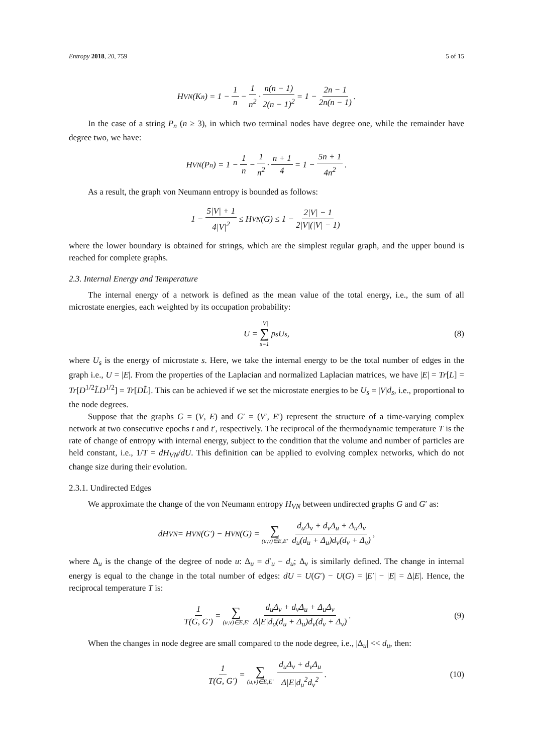Entropy 2018, 20, 759 5 of 15
H<sub>VN</sub>(K<sub>n</sub>) = 1 − 1 n − 1 n<sup>2</sup> · n(n − 1) 2(n − 1)<sup>2</sup> = 1 − 2n − 1 2n(n − 1).
In the case of a string P<sub>n</sub> (n ≥ 3), in which two terminal nodes have degree one, while the remainder have degree two, we have:
H<sub>VN</sub>(P<sub>n</sub>) = 1 − 1 n − 1 n<sup>2</sup> · n + 1 4 = 1 − 5n + 1 4n<sup>2</sup>.
As a result, the graph von Neumann entropy is bounded as follows:
1 − 5|V| + 1 4|V|<sup>2</sup> ≤ H<sub>VN</sub>(G) ≤ 1 − 2|V| − 1 2|V|(|V| − 1)
where the lower boundary is obtained for strings, which are the simplest regular graph, and the upper bound is reached for complete graphs.
2.3. Internal Energy and Temperature
The internal energy of a network is defined as the mean value of the total energy, i.e., the sum of all microstate energies, each weighted by its occupation probability:
U = |V| ∑ s=1 p<sub>s</sub>U<sub>s</sub>, (8)
where U<sub>s</sub> is the energy of microstate s. Here, we take the internal energy to be the total number of edges in the graph i.e., U = |E|. From the properties of the Laplacian and normalized Laplacian matrices, we have |E| = Tr[L] = Tr[D<sup>1/2</sup>L̃D<sup>1/2</sup>] = Tr[DL̃]. This can be achieved if we set the microstate energies to be U<sub>s</sub> = |V|d<sub>s</sub>, i.e., proportional to the node degrees.
Suppose that the graphs G = (V, E) and G′ = (V′, E′) represent the structure of a time-varying complex network at two consecutive epochs t and t′, respectively. The reciprocal of the thermodynamic temperature T is the rate of change of entropy with internal energy, subject to the condition that the volume and number of particles are held constant, i.e., 1/T = dH<sub>VN</sub>/dU. This definition can be applied to evolving complex networks, which do not change size during their evolution.
2.3.1. Undirected Edges
We approximate the change of the von Neumann entropy H<sub>VN</sub> between undirected graphs G and G′ as:
dH<sub>VN</sub> = H<sub>VN</sub>(G′) − H<sub>VN</sub>(G) = ∑ (u,v)∈E,E′ d<sub>u</sub>Δ<sub>v</sub> + d<sub>v</sub>Δ<sub>u</sub> + Δ<sub>u</sub>Δ<sub>v</sub> d<sub>u</sub>(d<sub>u</sub> + Δ<sub>u</sub>)d<sub>v</sub>(d<sub>v</sub> + Δ<sub>v</sub>),
where Δ<sub>u</sub> is the change of the degree of node u: Δ<sub>u</sub> = d′<sub>u</sub> − d<sub>u</sub>; Δ<sub>v</sub> is similarly defined. The change in internal energy is equal to the change in the total number of edges: dU = U(G′) − U(G) = |E′| − |E| = Δ|E|. Hence, the reciprocal temperature T is:
1 T(G, G′) = ∑ (u,v)∈E,E′ d<sub>u</sub>Δ<sub>v</sub> + d<sub>v</sub>Δ<sub>u</sub> + Δ<sub>u</sub>Δ<sub>v</sub> Δ|E|d<sub>u</sub>(d<sub>u</sub> + Δ<sub>u</sub>)d<sub>v</sub>(d<sub>v</sub> + Δ<sub>v</sub>). (9)
When the changes in node degree are small compared to the node degree, i.e., |Δ<sub>u</sub>| << d<sub>u</sub>, then:
1 T(G, G′) = ∑ (u,v)∈E,E′ d<sub>u</sub>Δ<sub>v</sub> + d<sub>v</sub>Δ<sub>u</sub> Δ|E|d<sub>u</sub><sup>2</sup>d<sub>v</sub><sup>2</sup>. (10)